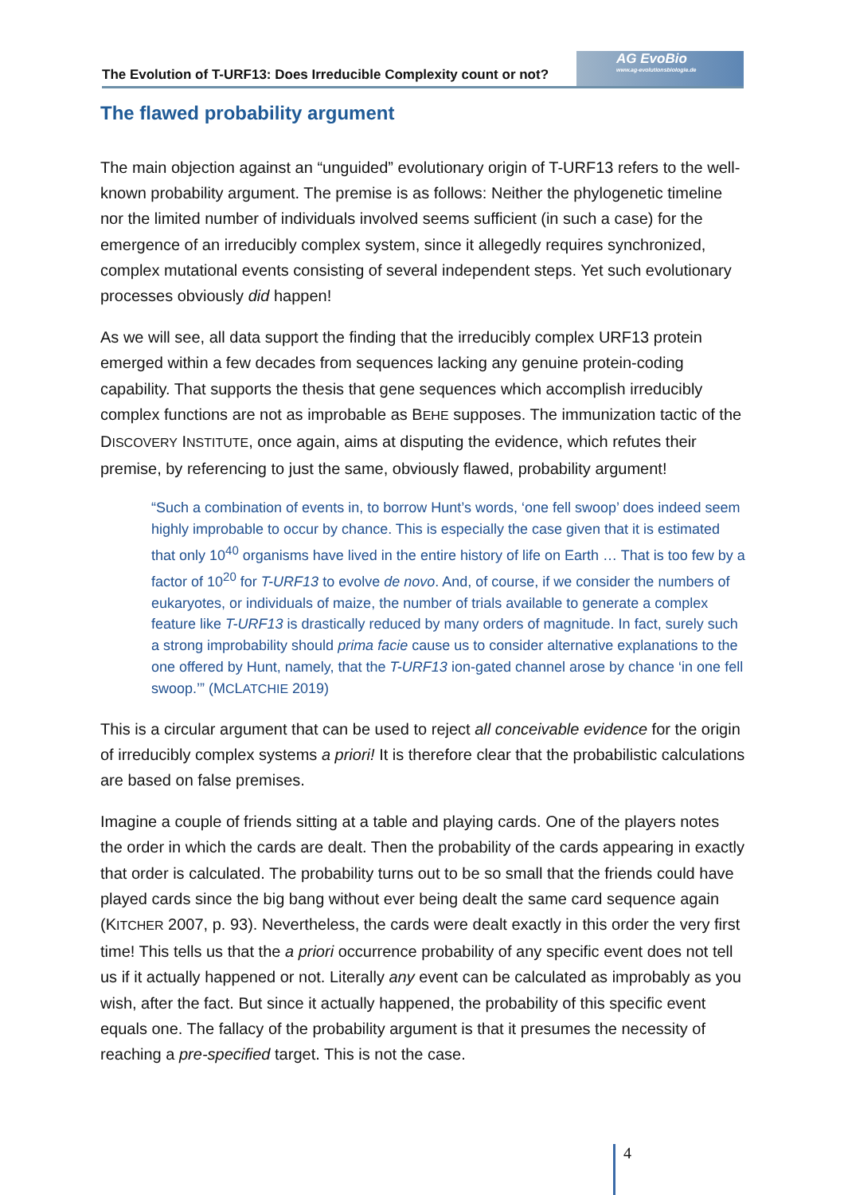The Evolution of T-URF13: Does Irreducible Complexity count or not? AG EvoBio
www.ag-evolutionsbiologie.de
The flawed probability argument
The main objection against an “unguided” evolutionary origin of T-URF13 refers to the well-known probability argument. The premise is as follows: Neither the phylogenetic timeline nor the limited number of individuals involved seems sufficient (in such a case) for the emergence of an irreducibly complex system, since it allegedly requires synchronized, complex mutational events consisting of several independent steps. Yet such evolutionary processes obviously did happen!
As we will see, all data support the finding that the irreducibly complex URF13 protein emerged within a few decades from sequences lacking any genuine protein-coding capability. That supports the thesis that gene sequences which accomplish irreducibly complex functions are not as improbable as BEHE supposes. The immunization tactic of the DISCOVERY INSTITUTE, once again, aims at disputing the evidence, which refutes their premise, by referencing to just the same, obviously flawed, probability argument!
“Such a combination of events in, to borrow Hunt’s words, ‘one fell swoop’ does indeed seem highly improbable to occur by chance. This is especially the case given that it is estimated that only 10<sup>40</sup> organisms have lived in the entire history of life on Earth … That is too few by a factor of 10<sup>20</sup> for T-URF13 to evolve de novo. And, of course, if we consider the numbers of eukaryotes, or individuals of maize, the number of trials available to generate a complex feature like T-URF13 is drastically reduced by many orders of magnitude. In fact, surely such a strong improbability should prima facie cause us to consider alternative explanations to the one offered by Hunt, namely, that the T-URF13 ion-gated channel arose by chance ‘in one fell swoop.’” (MCLATCHIE 2019)
This is a circular argument that can be used to reject all conceivable evidence for the origin of irreducibly complex systems a priori! It is therefore clear that the probabilistic calculations are based on false premises.
Imagine a couple of friends sitting at a table and playing cards. One of the players notes the order in which the cards are dealt. Then the probability of the cards appearing in exactly that order is calculated. The probability turns out to be so small that the friends could have played cards since the big bang without ever being dealt the same card sequence again (KITCHER 2007, p. 93). Nevertheless, the cards were dealt exactly in this order the very first time! This tells us that the a priori occurrence probability of any specific event does not tell us if it actually happened or not. Literally any event can be calculated as improbably as you wish, after the fact. But since it actually happened, the probability of this specific event equals one. The fallacy of the probability argument is that it presumes the necessity of reaching a pre-specified target. This is not the case.
4